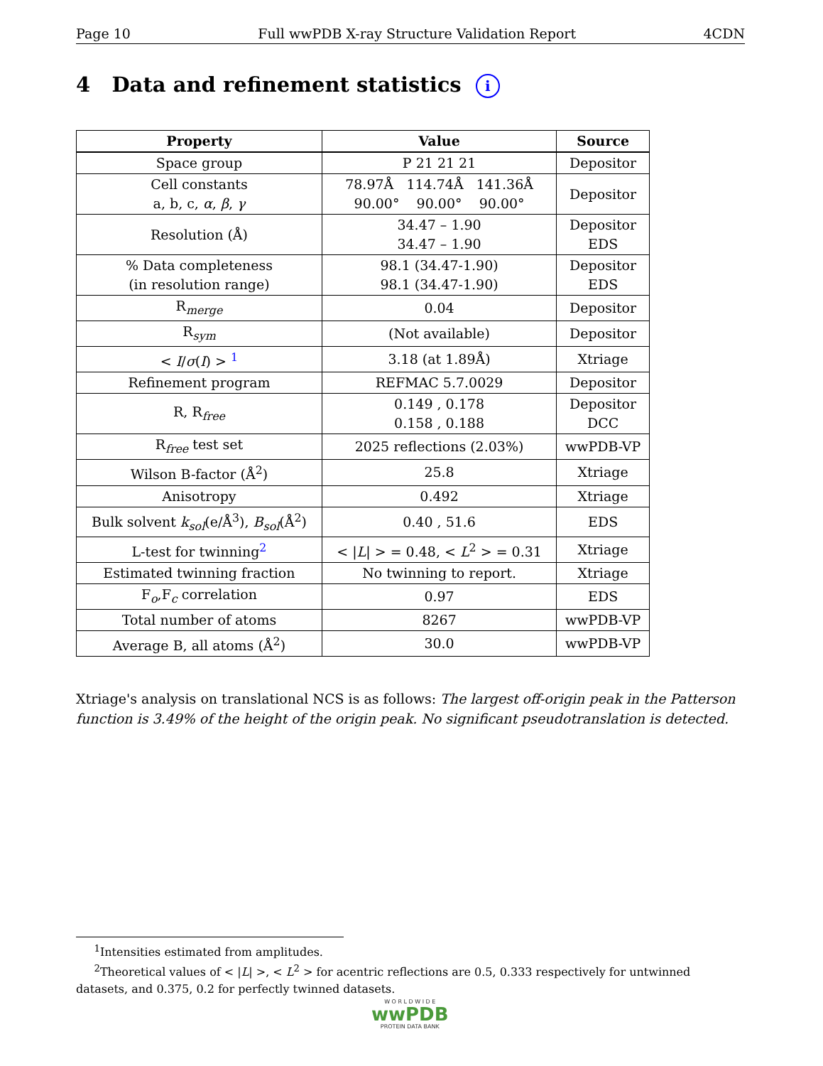Page 10 Full wwPDB X-ray Structure Validation Report 4CDN
4 Data and refinement statistics i
| Property | Value | Source |
| --- | --- | --- |
| Space group | P 21 21 21 | Depositor |
| Cell constants a, b, c, α , β , γ | 78.97Å 114.74Å 141.36Å 90.00° 90.00° 90.00° | Depositor |
| Resolution (Å) | 34.47 – 1.90 34.47 – 1.90 | Depositor EDS |
| % Data completeness (in resolution range) | 98.1 (34.47-1.90) 98.1 (34.47-1.90) | Depositor EDS |
| R<sub>merge</sub> | 0.04 | Depositor |
| R<sub>sym</sub> | (Not available) | Depositor |
| < I / σ ( I ) > <sup>1</sup> | 3.18 (at 1.89Å) | Xtriage |
| Refinement program | REFMAC 5.7.0029 | Depositor |
| R, R<sub>free</sub> | 0.149 , 0.178 0.158 , 0.188 | Depositor DCC |
| R<sub>free</sub> test set | 2025 reflections (2.03%) | wwPDB-VP |
| Wilson B-factor (Å<sup>2</sup>) | 25.8 | Xtriage |
| Anisotropy | 0.492 | Xtriage |
| Bulk solvent k<sub>sol</sub> (e/Å<sup>3</sup>), B<sub>sol</sub> (Å<sup>2</sup>) | 0.40 , 51.6 | EDS |
| L-test for twinning<sup>2</sup> | < / L / > = 0.48, < L<sup>2</sup> > = 0.31 | Xtriage |
| Estimated twinning fraction | No twinning to report. | Xtriage |
| F<sub>o</sub>,F<sub>c</sub> correlation | 0.97 | EDS |
| Total number of atoms | 8267 | wwPDB-VP |
| Average B, all atoms (Å<sup>2</sup>) | 30.0 | wwPDB-VP |
Xtriage's analysis on translational NCS is as follows: The largest off-origin peak in the Patterson function is 3.49% of the height of the origin peak. No significant pseudotranslation is detected.
<sup>1</sup> Intensities estimated from amplitudes.
<sup>2</sup> Theoretical values of < |L| >, < L<sup>2</sup> > for acentric reflections are 0.5, 0.333 respectively for untwinned datasets, and 0.375, 0.2 for perfectly twinned datasets.
W O R L D W I D E
wwPDB
PROTEIN DATA BANK